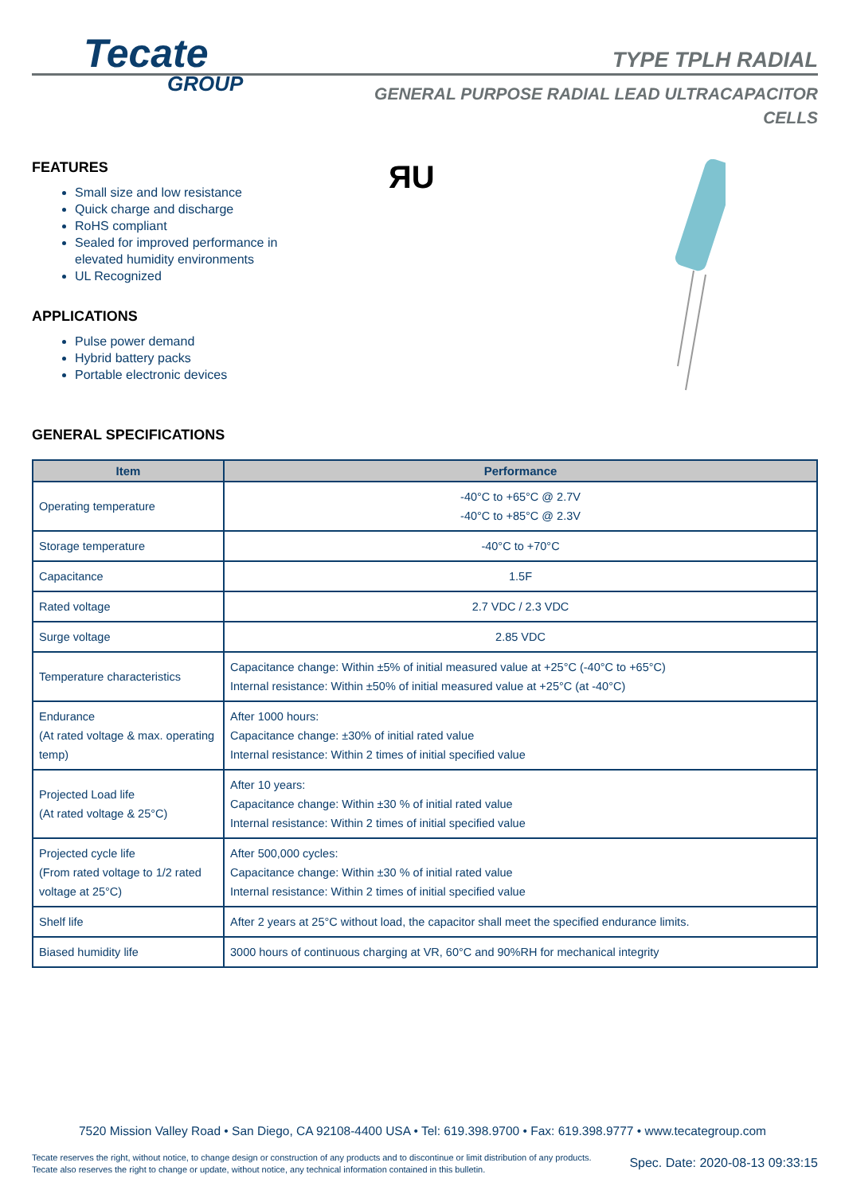Tecate
GROUP
TYPE TPLH RADIAL
GENERAL PURPOSE RADIAL LEAD ULTRACAPACITOR CELLS
ЯU
FEATURES
Small size and low resistance
Quick charge and discharge
RoHS compliant
Sealed for improved performance in
elevated humidity environments
UL Recognized
APPLICATIONS
Pulse power demand
Hybrid battery packs
Portable electronic devices
GENERAL SPECIFICATIONS
| Item | Performance |
| --- | --- |
| Operating temperature | -40°C to +65°C @ 2.7V -40°C to +85°C @ 2.3V |
| Storage temperature | -40°C to +70°C |
| Capacitance | 1.5F |
| Rated voltage | 2.7 VDC / 2.3 VDC |
| Surge voltage | 2.85 VDC |
| Temperature characteristics | Capacitance change: Within ±5% of initial measured value at +25°C (-40°C to +65°C) Internal resistance: Within ±50% of initial measured value at +25°C (at -40°C) |
| Endurance (At rated voltage & max. operating temp) | After 1000 hours: Capacitance change: ±30% of initial rated value Internal resistance: Within 2 times of initial specified value |
| Projected Load life (At rated voltage & 25°C) | After 10 years: Capacitance change: Within ±30 % of initial rated value Internal resistance: Within 2 times of initial specified value |
| Projected cycle life (From rated voltage to 1/2 rated voltage at 25°C) | After 500,000 cycles: Capacitance change: Within ±30 % of initial rated value Internal resistance: Within 2 times of initial specified value |
| Shelf life | After 2 years at 25°C without load, the capacitor shall meet the specified endurance limits. |
| Biased humidity life | 3000 hours of continuous charging at VR, 60°C and 90%RH for mechanical integrity |
7520 Mission Valley Road • San Diego, CA 92108-4400 USA • Tel: 619.398.9700 • Fax: 619.398.9777 • www.tecategroup.com
Tecate reserves the right, without notice, to change design or construction of any products and to discontinue or limit distribution of any products. Tecate also reserves the right to change or update, without notice, any technical information contained in this bulletin.
Spec. Date: 2020-08-13 09:33:15